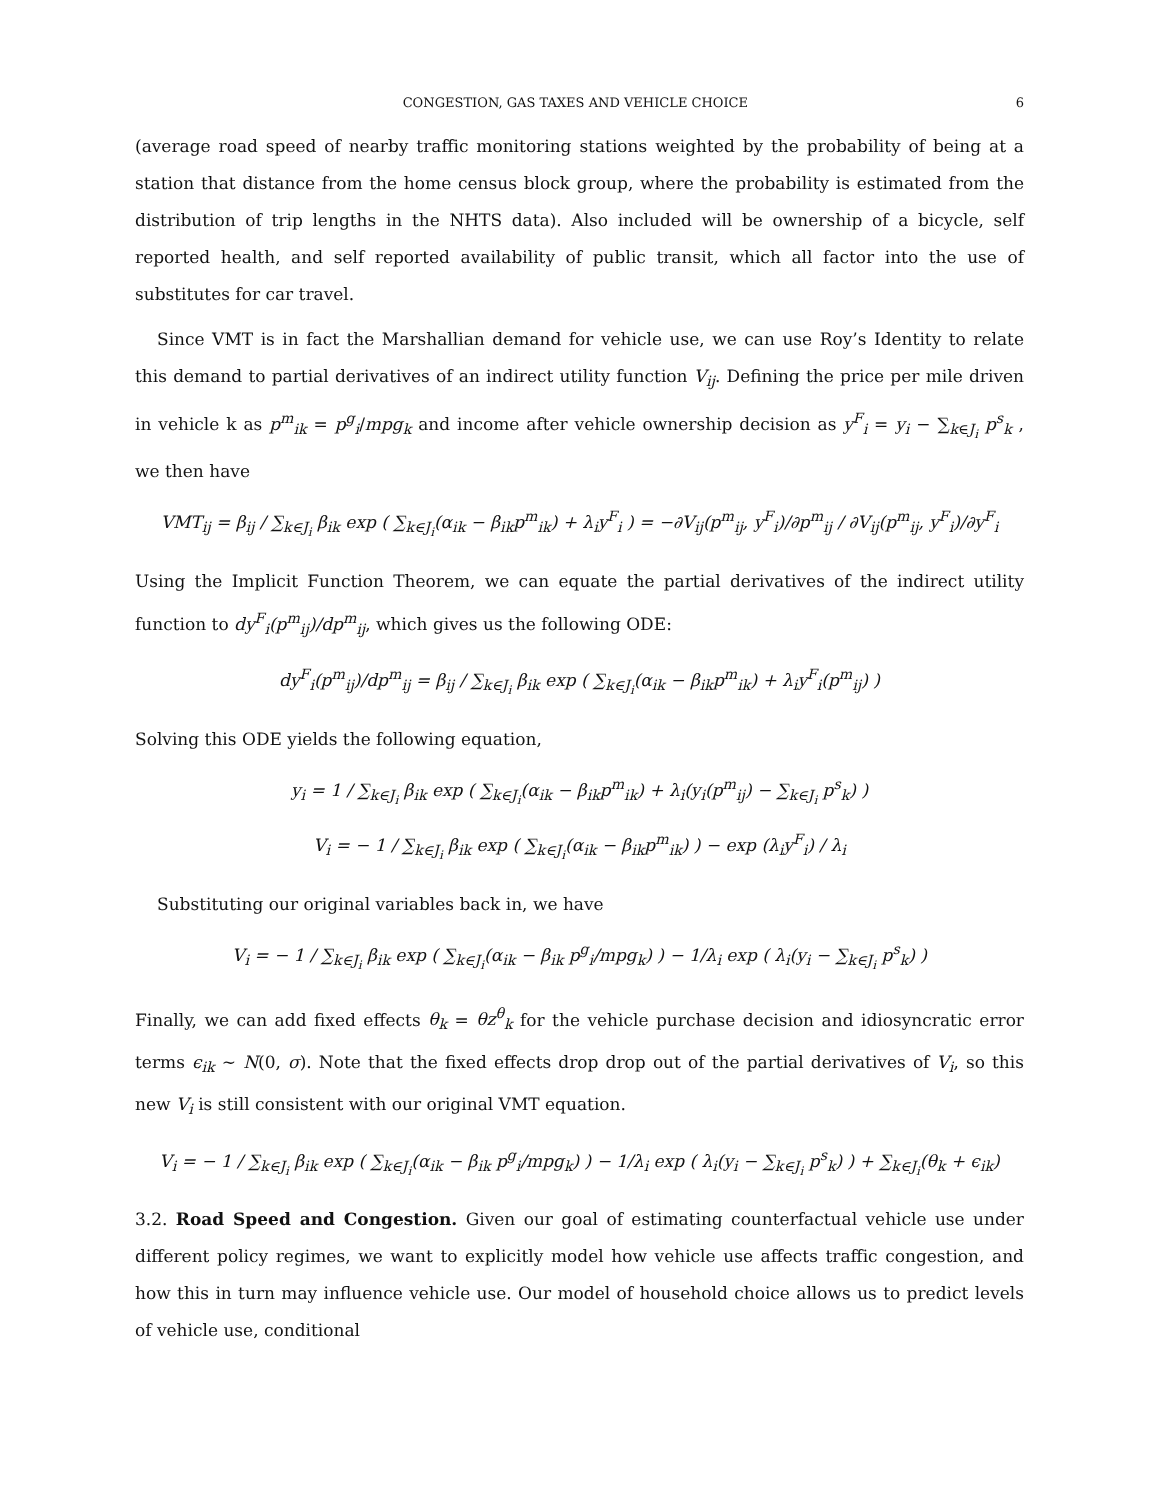CONGESTION, GAS TAXES AND VEHICLE CHOICE 6
(average road speed of nearby traffic monitoring stations weighted by the probability of being at a station that distance from the home census block group, where the probability is estimated from the distribution of trip lengths in the NHTS data). Also included will be ownership of a bicycle, self reported health, and self reported availability of public transit, which all factor into the use of substitutes for car travel.
Since VMT is in fact the Marshallian demand for vehicle use, we can use Roy’s Identity to relate this demand to partial derivatives of an indirect utility function V<sub>ij</sub>. Defining the price per mile driven in vehicle k as p<sup>m</sup><sub>ik</sub> = p<sup>g</sup><sub>i</sub>/mpg<sub>k</sub> and income after vehicle ownership decision as y<sup>F</sup><sub>i</sub> = y<sub>i</sub> − ∑<sub>k∈J<sub>i</sub></sub> p<sup>s</sup><sub>k</sub> , we then have
VMT<sub>ij</sub> = β<sub>ij</sub> / ∑<sub>k∈J<sub>i</sub></sub> β<sub>ik</sub> exp ( ∑<sub>k∈J<sub>i</sub></sub>(α<sub>ik</sub> − β<sub>ik</sub>p<sup>m</sup><sub>ik</sub>) + λ<sub>i</sub>y<sup>F</sup><sub>i</sub> ) = −∂V<sub>ij</sub>(p<sup>m</sup><sub>ij</sub>, y<sup>F</sup><sub>i</sub>)/∂p<sup>m</sup><sub>ij</sub> / ∂V<sub>ij</sub>(p<sup>m</sup><sub>ij</sub>, y<sup>F</sup><sub>i</sub>)/∂y<sup>F</sup><sub>i</sub>
Using the Implicit Function Theorem, we can equate the partial derivatives of the indirect utility function to dy<sup>F</sup><sub>i</sub>(p<sup>m</sup><sub>ij</sub>)/dp<sup>m</sup><sub>ij</sub>, which gives us the following ODE:
dy<sup>F</sup><sub>i</sub>(p<sup>m</sup><sub>ij</sub>)/dp<sup>m</sup><sub>ij</sub> = β<sub>ij</sub> / ∑<sub>k∈J<sub>i</sub></sub> β<sub>ik</sub> exp ( ∑<sub>k∈J<sub>i</sub></sub>(α<sub>ik</sub> − β<sub>ik</sub>p<sup>m</sup><sub>ik</sub>) + λ<sub>i</sub>y<sup>F</sup><sub>i</sub>(p<sup>m</sup><sub>ij</sub>) )
Solving this ODE yields the following equation,
y<sub>i</sub> = 1 / ∑<sub>k∈J<sub>i</sub></sub> β<sub>ik</sub> exp ( ∑<sub>k∈J<sub>i</sub></sub>(α<sub>ik</sub> − β<sub>ik</sub>p<sup>m</sup><sub>ik</sub>) + λ<sub>i</sub>(y<sub>i</sub>(p<sup>m</sup><sub>ij</sub>) − ∑<sub>k∈J<sub>i</sub></sub> p<sup>s</sup><sub>k</sub>) )
V<sub>i</sub> = − 1 / ∑<sub>k∈J<sub>i</sub></sub> β<sub>ik</sub> exp ( ∑<sub>k∈J<sub>i</sub></sub>(α<sub>ik</sub> − β<sub>ik</sub>p<sup>m</sup><sub>ik</sub>) ) − exp (λ<sub>i</sub>y<sup>F</sup><sub>i</sub>) / λ<sub>i</sub>
Substituting our original variables back in, we have
V<sub>i</sub> = − 1 / ∑<sub>k∈J<sub>i</sub></sub> β<sub>ik</sub> exp ( ∑<sub>k∈J<sub>i</sub></sub>(α<sub>ik</sub> − β<sub>ik</sub> p<sup>g</sup><sub>i</sub>/mpg<sub>k</sub>) ) − 1/λ<sub>i</sub> exp ( λ<sub>i</sub>(y<sub>i</sub> − ∑<sub>k∈J<sub>i</sub></sub> p<sup>s</sup><sub>k</sub>) )
Finally, we can add fixed effects θ<sub>k</sub> = θz<sup>θ</sup><sub>k</sub> for the vehicle purchase decision and idiosyncratic error terms ϵ<sub>ik</sub> ∼ N(0, σ). Note that the fixed effects drop drop out of the partial derivatives of V<sub>i</sub>, so this new V<sub>i</sub> is still consistent with our original VMT equation.
V<sub>i</sub> = − 1 / ∑<sub>k∈J<sub>i</sub></sub> β<sub>ik</sub> exp ( ∑<sub>k∈J<sub>i</sub></sub>(α<sub>ik</sub> − β<sub>ik</sub> p<sup>g</sup><sub>i</sub>/mpg<sub>k</sub>) ) − 1/λ<sub>i</sub> exp ( λ<sub>i</sub>(y<sub>i</sub> − ∑<sub>k∈J<sub>i</sub></sub> p<sup>s</sup><sub>k</sub>) ) + ∑<sub>k∈J<sub>i</sub></sub>(θ<sub>k</sub> + ϵ<sub>ik</sub>)
3.2. Road Speed and Congestion. Given our goal of estimating counterfactual vehicle use under different policy regimes, we want to explicitly model how vehicle use affects traffic congestion, and how this in turn may influence vehicle use. Our model of household choice allows us to predict levels of vehicle use, conditional